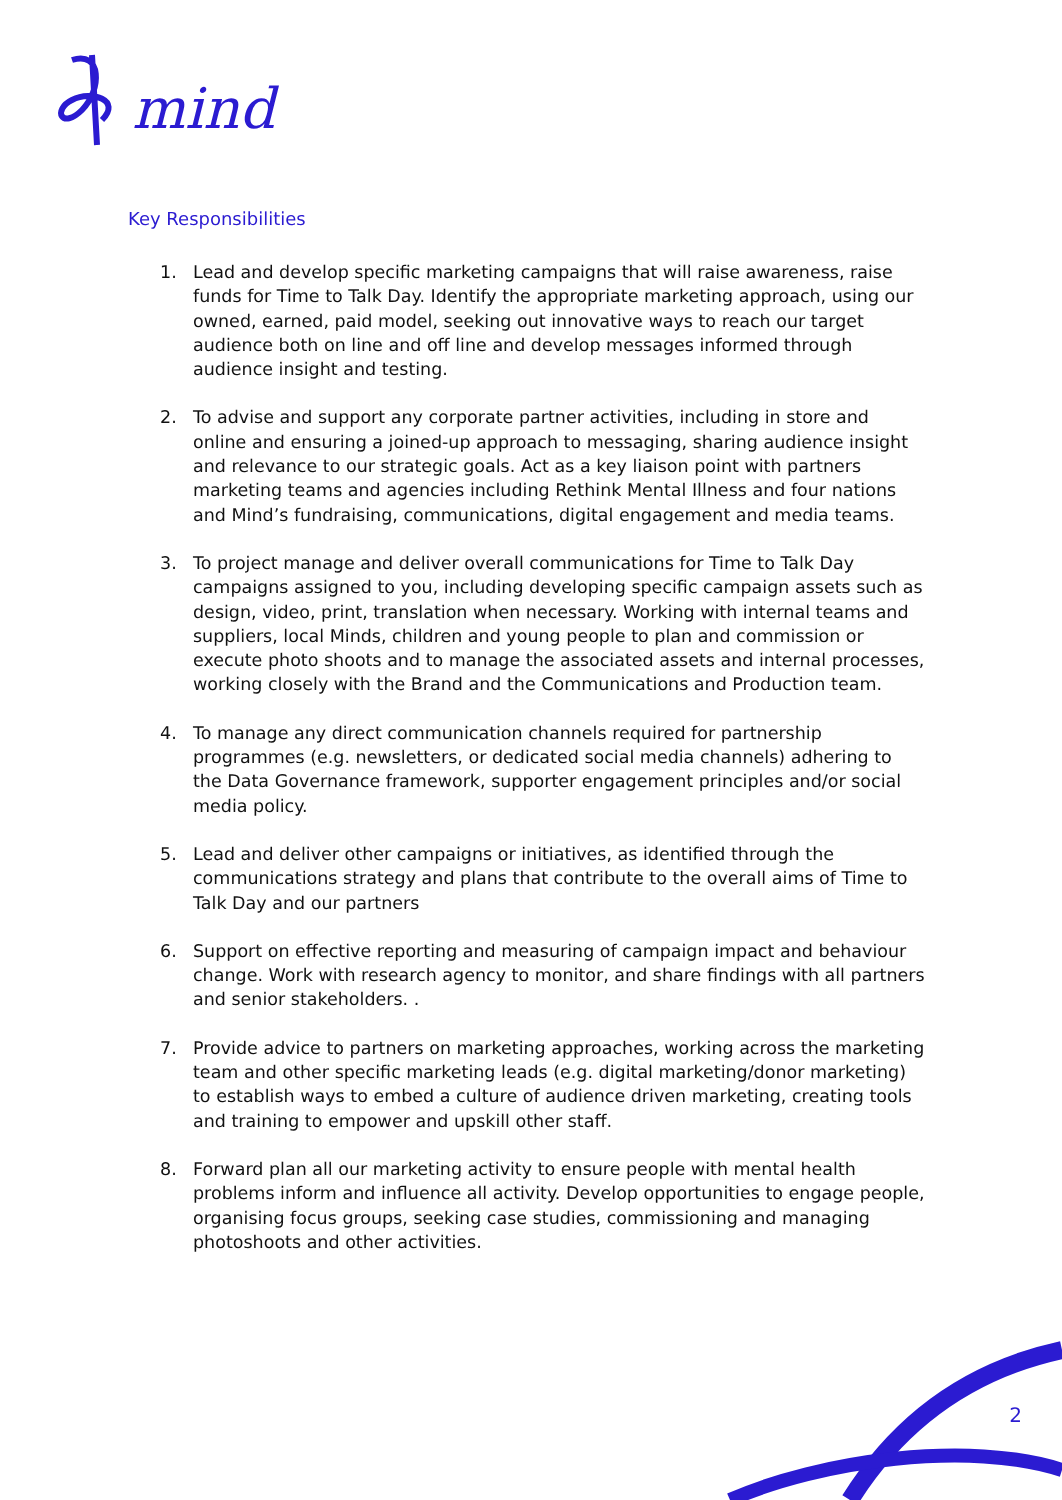mind
Key Responsibilities
1. Lead and develop specific marketing campaigns that will raise awareness, raise funds for Time to Talk Day. Identify the appropriate marketing approach, using our owned, earned, paid model, seeking out innovative ways to reach our target audience both on line and off line and develop messages informed through audience insight and testing.
2. To advise and support any corporate partner activities, including in store and online and ensuring a joined-up approach to messaging, sharing audience insight and relevance to our strategic goals. Act as a key liaison point with partners marketing teams and agencies including Rethink Mental Illness and four nations and Mind’s fundraising, communications, digital engagement and media teams.
3. To project manage and deliver overall communications for Time to Talk Day campaigns assigned to you, including developing specific campaign assets such as design, video, print, translation when necessary. Working with internal teams and suppliers, local Minds, children and young people to plan and commission or execute photo shoots and to manage the associated assets and internal processes, working closely with the Brand and the Communications and Production team.
4. To manage any direct communication channels required for partnership programmes (e.g. newsletters, or dedicated social media channels) adhering to the Data Governance framework, supporter engagement principles and/or social media policy.
5. Lead and deliver other campaigns or initiatives, as identified through the communications strategy and plans that contribute to the overall aims of Time to Talk Day and our partners
6. Support on effective reporting and measuring of campaign impact and behaviour change. Work with research agency to monitor, and share findings with all partners and senior stakeholders. .
7. Provide advice to partners on marketing approaches, working across the marketing team and other specific marketing leads (e.g. digital marketing/donor marketing) to establish ways to embed a culture of audience driven marketing, creating tools and training to empower and upskill other staff.
8. Forward plan all our marketing activity to ensure people with mental health problems inform and influence all activity. Develop opportunities to engage people, organising focus groups, seeking case studies, commissioning and managing photoshoots and other activities.
2